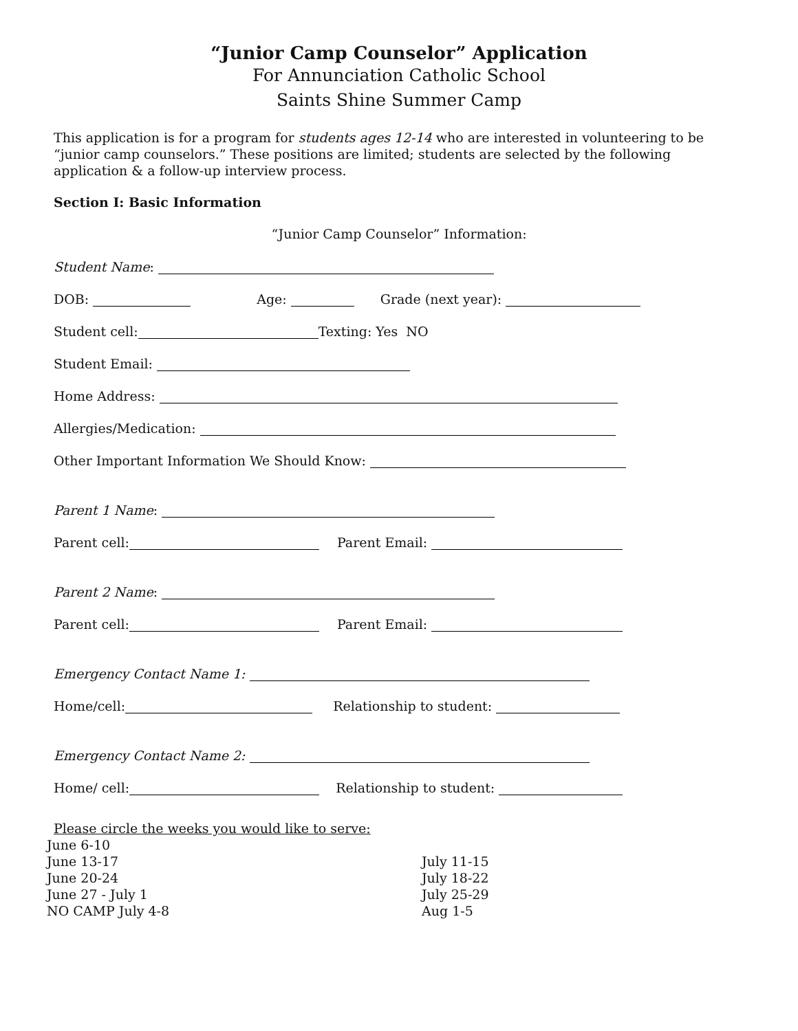“Junior Camp Counselor” Application
For Annunciation Catholic School
Saints Shine Summer Camp
This application is for a program for students ages 12-14 who are interested in volunteering to be “junior camp counselors.” These positions are limited; students are selected by the following application & a follow-up interview process.
Section I: Basic Information
“Junior Camp Counselor” Information:
Student Name:
DOB: Age: Grade (next year):
Student cell: Texting: Yes NO
Student Email:
Home Address:
Allergies/Medication:
Other Important Information We Should Know:
Parent 1 Name:
Parent cell: Parent Email:
Parent 2 Name:
Parent cell: Parent Email:
Emergency Contact Name 1:
Home/cell: Relationship to student:
Emergency Contact Name 2:
Home/ cell: Relationship to student:
Please circle the weeks you would like to serve:
June 6-10
June 13-17
June 20-24
June 27 - July 1
NO CAMP July 4-8
July 11-15
July 18-22
July 25-29
Aug 1-5